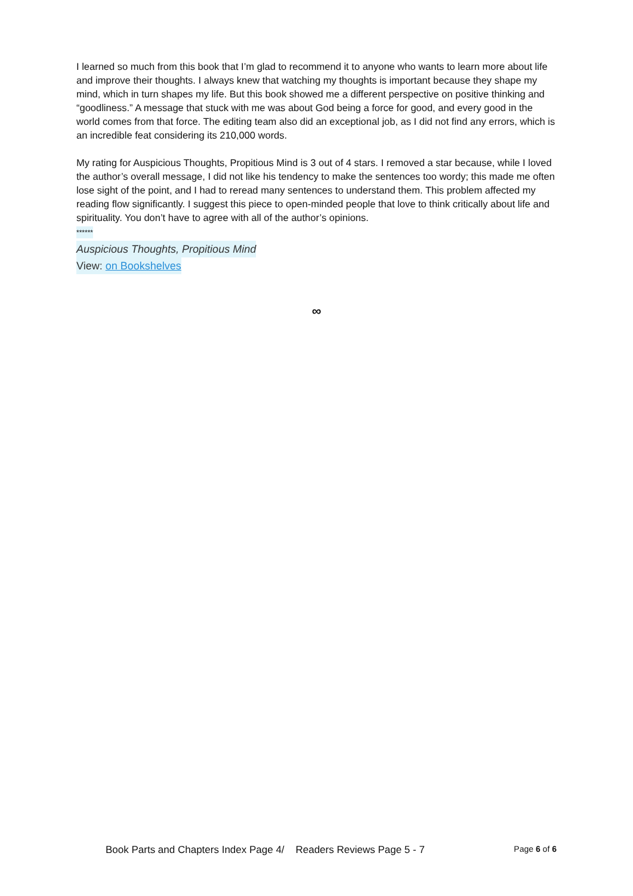I learned so much from this book that I’m glad to recommend it to anyone who wants to learn more about life and improve their thoughts. I always knew that watching my thoughts is important because they shape my mind, which in turn shapes my life. But this book showed me a different perspective on positive thinking and “goodliness.” A message that stuck with me was about God being a force for good, and every good in the world comes from that force. The editing team also did an exceptional job, as I did not find any errors, which is an incredible feat considering its 210,000 words.
My rating for Auspicious Thoughts, Propitious Mind is 3 out of 4 stars. I removed a star because, while I loved the author’s overall message, I did not like his tendency to make the sentences too wordy; this made me often lose sight of the point, and I had to reread many sentences to understand them. This problem affected my reading flow significantly. I suggest this piece to open-minded people that love to think critically about life and spirituality. You don’t have to agree with all of the author’s opinions.
******
Auspicious Thoughts, Propitious Mind
View: on Bookshelves
∞
Book Parts and Chapters Index Page 4/ Readers Reviews Page 5 - 7 Page 6 of 6